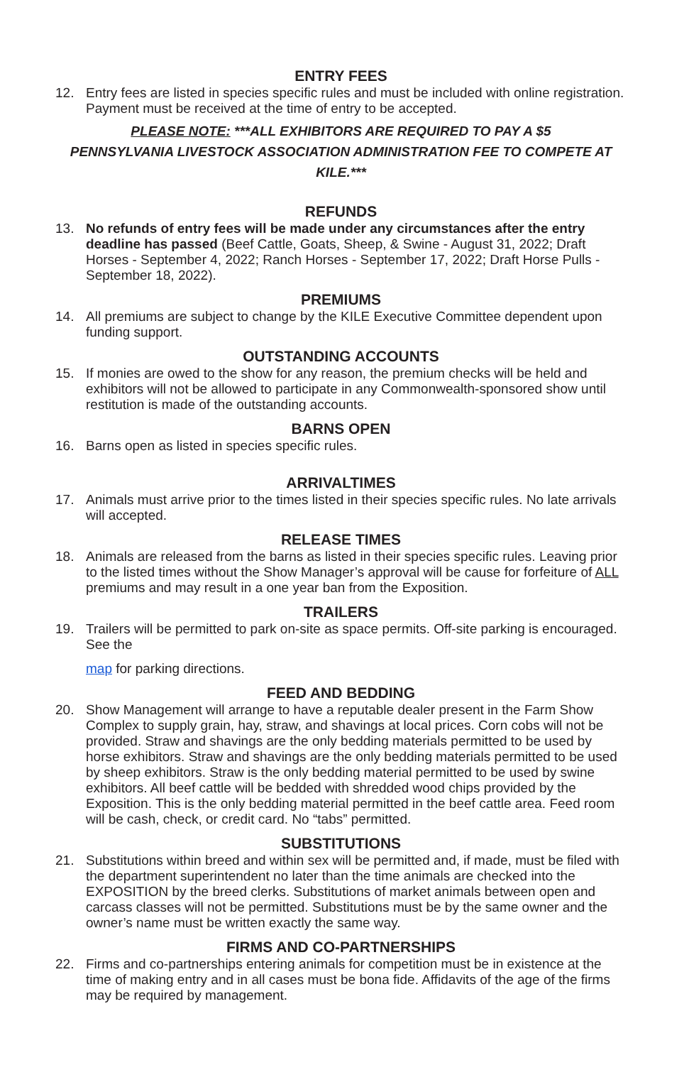ENTRY FEES
12. Entry fees are listed in species specific rules and must be included with online registration. Payment must be received at the time of entry to be accepted.
PLEASE NOTE: ***ALL EXHIBITORS ARE REQUIRED TO PAY A $5
PENNSYLVANIA LIVESTOCK ASSOCIATION ADMINISTRATION FEE TO COMPETE AT KILE.***
REFUNDS
13. No refunds of entry fees will be made under any circumstances after the entry deadline has passed (Beef Cattle, Goats, Sheep, & Swine - August 31, 2022; Draft Horses - September 4, 2022; Ranch Horses - September 17, 2022; Draft Horse Pulls - September 18, 2022).
PREMIUMS
14. All premiums are subject to change by the KILE Executive Committee dependent upon funding support.
OUTSTANDING ACCOUNTS
15. If monies are owed to the show for any reason, the premium checks will be held and exhibitors will not be allowed to participate in any Commonwealth-sponsored show until restitution is made of the outstanding accounts.
BARNS OPEN
16. Barns open as listed in species specific rules.
ARRIVALTIMES
17. Animals must arrive prior to the times listed in their species specific rules. No late arrivals will accepted.
RELEASE TIMES
18. Animals are released from the barns as listed in their species specific rules. Leaving prior to the listed times without the Show Manager’s approval will be cause for forfeiture of ALL premiums and may result in a one year ban from the Exposition.
TRAILERS
19. Trailers will be permitted to park on-site as space permits. Off-site parking is encouraged. See the
map for parking directions.
FEED AND BEDDING
20. Show Management will arrange to have a reputable dealer present in the Farm Show Complex to supply grain, hay, straw, and shavings at local prices. Corn cobs will not be provided. Straw and shavings are the only bedding materials permitted to be used by horse exhibitors. Straw and shavings are the only bedding materials permitted to be used by sheep exhibitors. Straw is the only bedding material permitted to be used by swine exhibitors. All beef cattle will be bedded with shredded wood chips provided by the Exposition. This is the only bedding material permitted in the beef cattle area. Feed room will be cash, check, or credit card. No “tabs” permitted.
SUBSTITUTIONS
21. Substitutions within breed and within sex will be permitted and, if made, must be filed with the department superintendent no later than the time animals are checked into the EXPOSITION by the breed clerks. Substitutions of market animals between open and carcass classes will not be permitted. Substitutions must be by the same owner and the owner’s name must be written exactly the same way.
FIRMS AND CO-PARTNERSHIPS
22. Firms and co-partnerships entering animals for competition must be in existence at the time of making entry and in all cases must be bona fide. Affidavits of the age of the firms may be required by management.